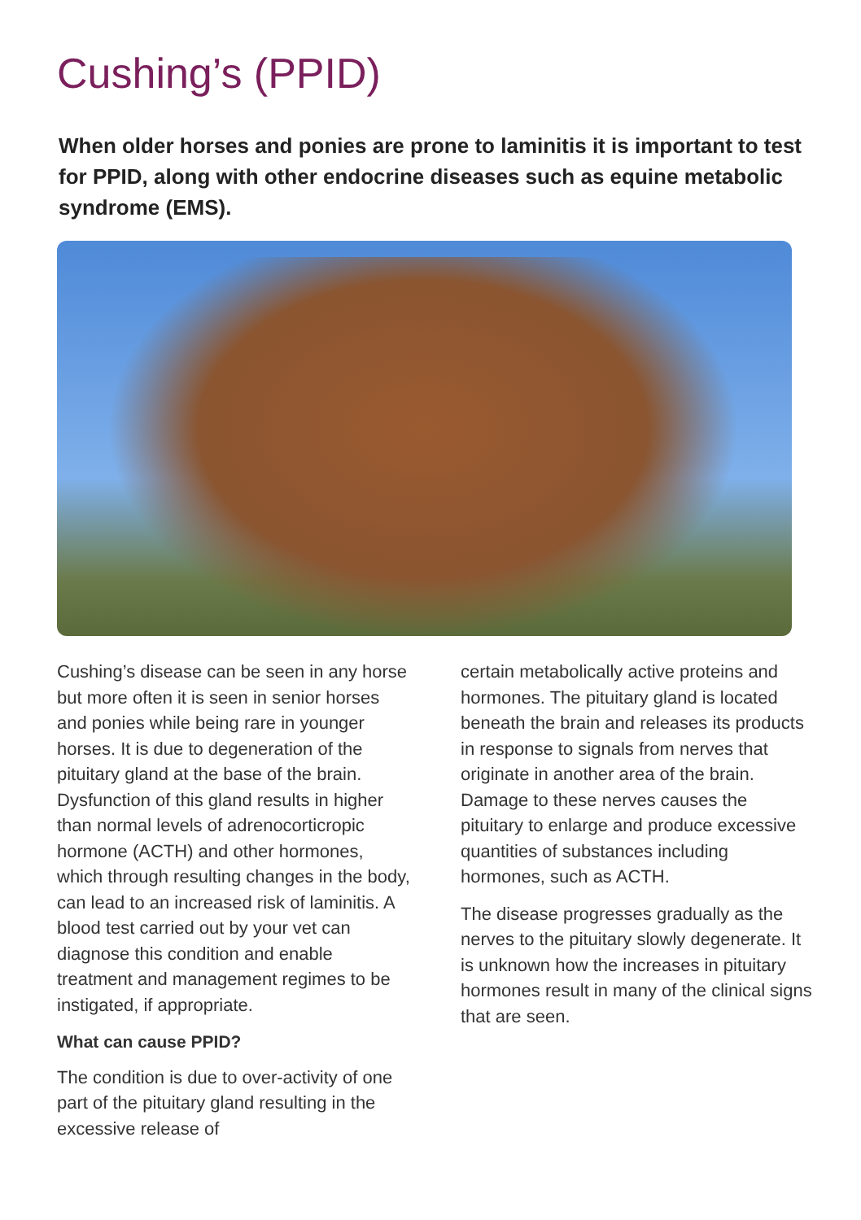Cushing’s (PPID)
When older horses and ponies are prone to laminitis it is important to test for PPID, along with other endocrine diseases such as equine metabolic syndrome (EMS).
Cushing’s disease can be seen in any horse but more often it is seen in senior horses and ponies while being rare in younger horses. It is due to degeneration of the pituitary gland at the base of the brain. Dysfunction of this gland results in higher than normal levels of adrenocorticropic hormone (ACTH) and other hormones, which through resulting changes in the body, can lead to an increased risk of laminitis. A blood test carried out by your vet can diagnose this condition and enable treatment and management regimes to be instigated, if appropriate.
What can cause PPID?
The condition is due to over-activity of one part of the pituitary gland resulting in the excessive release of
certain metabolically active proteins and hormones. The pituitary gland is located beneath the brain and releases its products in response to signals from nerves that originate in another area of the brain. Damage to these nerves causes the pituitary to enlarge and produce excessive quantities of substances including hormones, such as ACTH.
The disease progresses gradually as the nerves to the pituitary slowly degenerate. It is unknown how the increases in pituitary hormones result in many of the clinical signs that are seen.